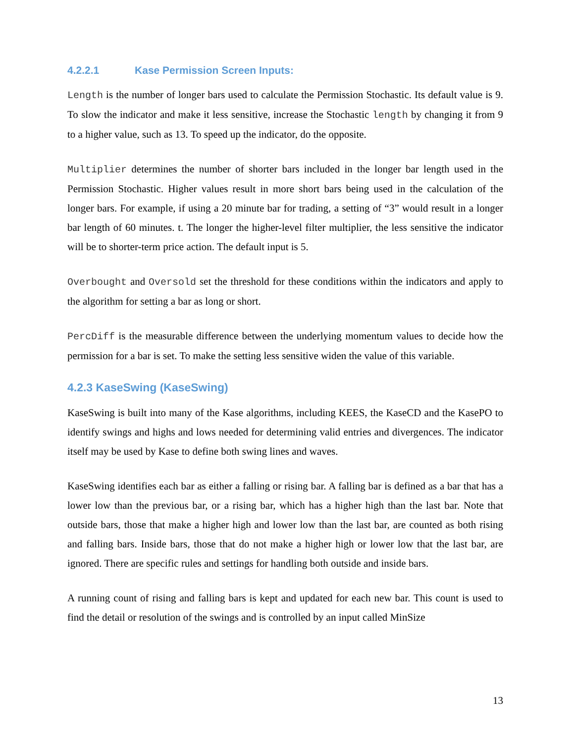4.2.2.1 Kase Permission Screen Inputs:
Length is the number of longer bars used to calculate the Permission Stochastic. Its default value is 9. To slow the indicator and make it less sensitive, increase the Stochastic length by changing it from 9 to a higher value, such as 13. To speed up the indicator, do the opposite.
Multiplier determines the number of shorter bars included in the longer bar length used in the Permission Stochastic. Higher values result in more short bars being used in the calculation of the longer bars. For example, if using a 20 minute bar for trading, a setting of “3” would result in a longer bar length of 60 minutes. t. The longer the higher-level filter multiplier, the less sensitive the indicator will be to shorter-term price action. The default input is 5.
Overbought and Oversold set the threshold for these conditions within the indicators and apply to the algorithm for setting a bar as long or short.
PercDiff is the measurable difference between the underlying momentum values to decide how the permission for a bar is set. To make the setting less sensitive widen the value of this variable.
4.2.3 KaseSwing (KaseSwing)
KaseSwing is built into many of the Kase algorithms, including KEES, the KaseCD and the KasePO to identify swings and highs and lows needed for determining valid entries and divergences. The indicator itself may be used by Kase to define both swing lines and waves.
KaseSwing identifies each bar as either a falling or rising bar. A falling bar is defined as a bar that has a lower low than the previous bar, or a rising bar, which has a higher high than the last bar. Note that outside bars, those that make a higher high and lower low than the last bar, are counted as both rising and falling bars. Inside bars, those that do not make a higher high or lower low that the last bar, are ignored. There are specific rules and settings for handling both outside and inside bars.
A running count of rising and falling bars is kept and updated for each new bar. This count is used to find the detail or resolution of the swings and is controlled by an input called MinSize
13